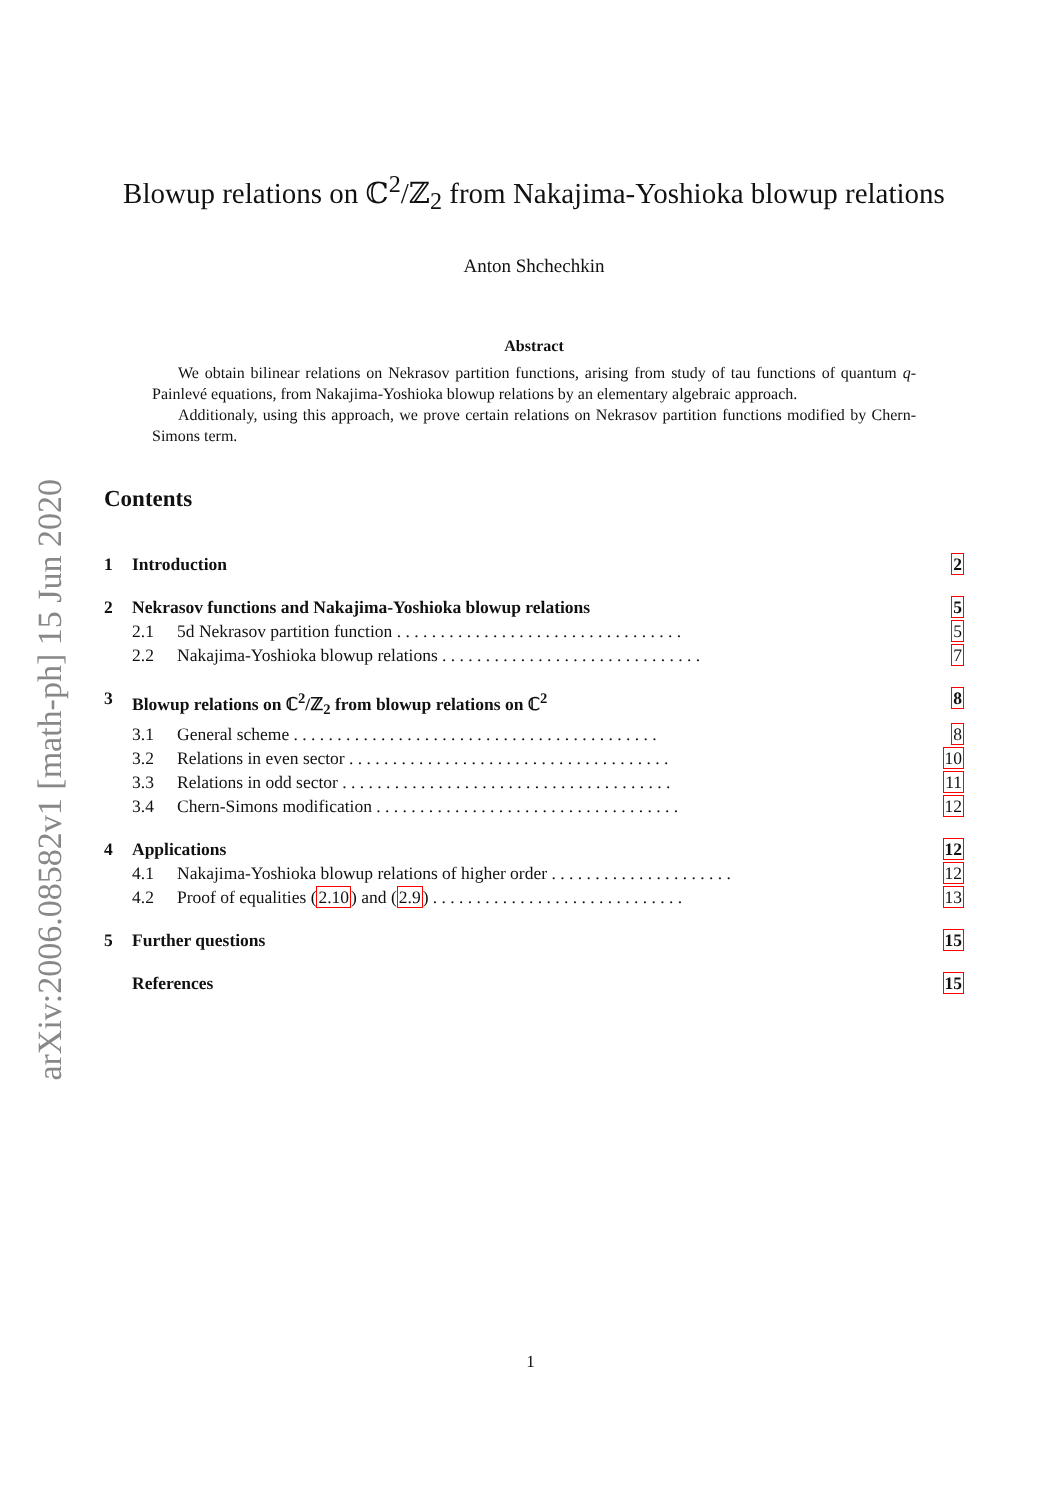arXiv:2006.08582v1 [math-ph] 15 Jun 2020
Blowup relations on ℂ<sup>2</sup>/ℤ<sub>2</sub> from Nakajima-Yoshioka blowup relations
Anton Shchechkin
Abstract
We obtain bilinear relations on Nekrasov partition functions, arising from study of tau functions of quantum q-Painlevé equations, from Nakajima-Yoshioka blowup relations by an elementary algebraic approach.
Additionaly, using this approach, we prove certain relations on Nekrasov partition functions modified by Chern-Simons term.
Contents
1 Introduction 2
2 Nekrasov functions and Nakajima-Yoshioka blowup relations 5
2.1 5d Nekrasov partition function . . . . . . . . . . . . . . . . . . . . . . . . . . . . . . . . . 5
2.2 Nakajima-Yoshioka blowup relations . . . . . . . . . . . . . . . . . . . . . . . . . . . . . . 7
3 Blowup relations on ℂ<sup>2</sup>/ℤ<sub>2</sub> from blowup relations on ℂ<sup>2</sup> 8
3.1 General scheme . . . . . . . . . . . . . . . . . . . . . . . . . . . . . . . . . . . . . . . . . . 8
3.2 Relations in even sector . . . . . . . . . . . . . . . . . . . . . . . . . . . . . . . . . . . . . 10
3.3 Relations in odd sector . . . . . . . . . . . . . . . . . . . . . . . . . . . . . . . . . . . . . . 11
3.4 Chern-Simons modification . . . . . . . . . . . . . . . . . . . . . . . . . . . . . . . . . . . 12
4 Applications 12
4.1 Nakajima-Yoshioka blowup relations of higher order . . . . . . . . . . . . . . . . . . . . . 12
4.2 Proof of equalities (2.10) and (2.9) . . . . . . . . . . . . . . . . . . . . . . . . . . . . . 13
5 Further questions 15
References 15
1